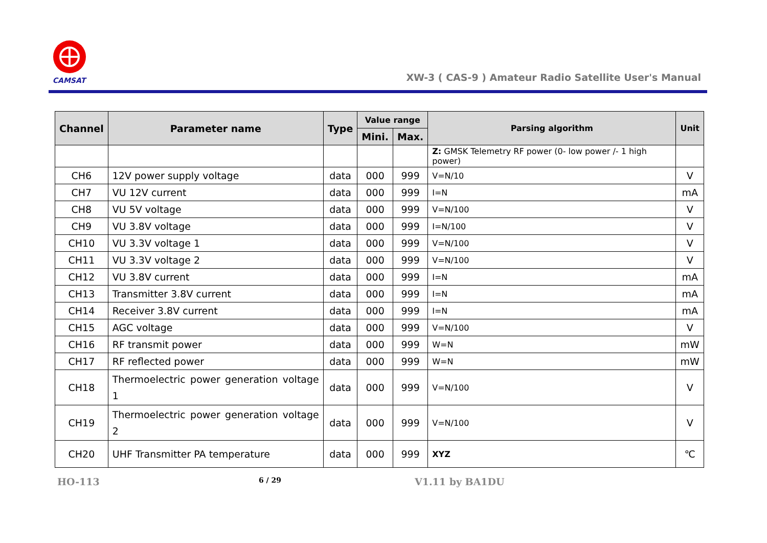CAMSAT
XW-3 ( CAS-9 ) Amateur Radio Satellite User's Manual
| Channel | Parameter name | Type | Value range | | Parsing algorithm | Unit |
| --- | --- | --- | --- | --- | --- | --- |
| | | | Mini. | Max. | | |
| | | | | | Z: GMSK Telemetry RF power (0- low power /- 1 high power) | |
| CH6 | 12V power supply voltage | data | 000 | 999 | V=N/10 | V |
| CH7 | VU 12V current | data | 000 | 999 | I=N | mA |
| CH8 | VU 5V voltage | data | 000 | 999 | V=N/100 | V |
| CH9 | VU 3.8V voltage | data | 000 | 999 | I=N/100 | V |
| CH10 | VU 3.3V voltage 1 | data | 000 | 999 | V=N/100 | V |
| CH11 | VU 3.3V voltage 2 | data | 000 | 999 | V=N/100 | V |
| CH12 | VU 3.8V current | data | 000 | 999 | I=N | mA |
| CH13 | Transmitter 3.8V current | data | 000 | 999 | I=N | mA |
| CH14 | Receiver 3.8V current | data | 000 | 999 | I=N | mA |
| CH15 | AGC voltage | data | 000 | 999 | V=N/100 | V |
| CH16 | RF transmit power | data | 000 | 999 | W=N | mW |
| CH17 | RF reflected power | data | 000 | 999 | W=N | mW |
| CH18 | Thermoelectric power generation voltage 1 | data | 000 | 999 | V=N/100 | V |
| CH19 | Thermoelectric power generation voltage 2 | data | 000 | 999 | V=N/100 | V |
| CH20 | UHF Transmitter PA temperature | data | 000 | 999 | XYZ | ℃ |
HO-113 6 / 29 V1.11 by BA1DU